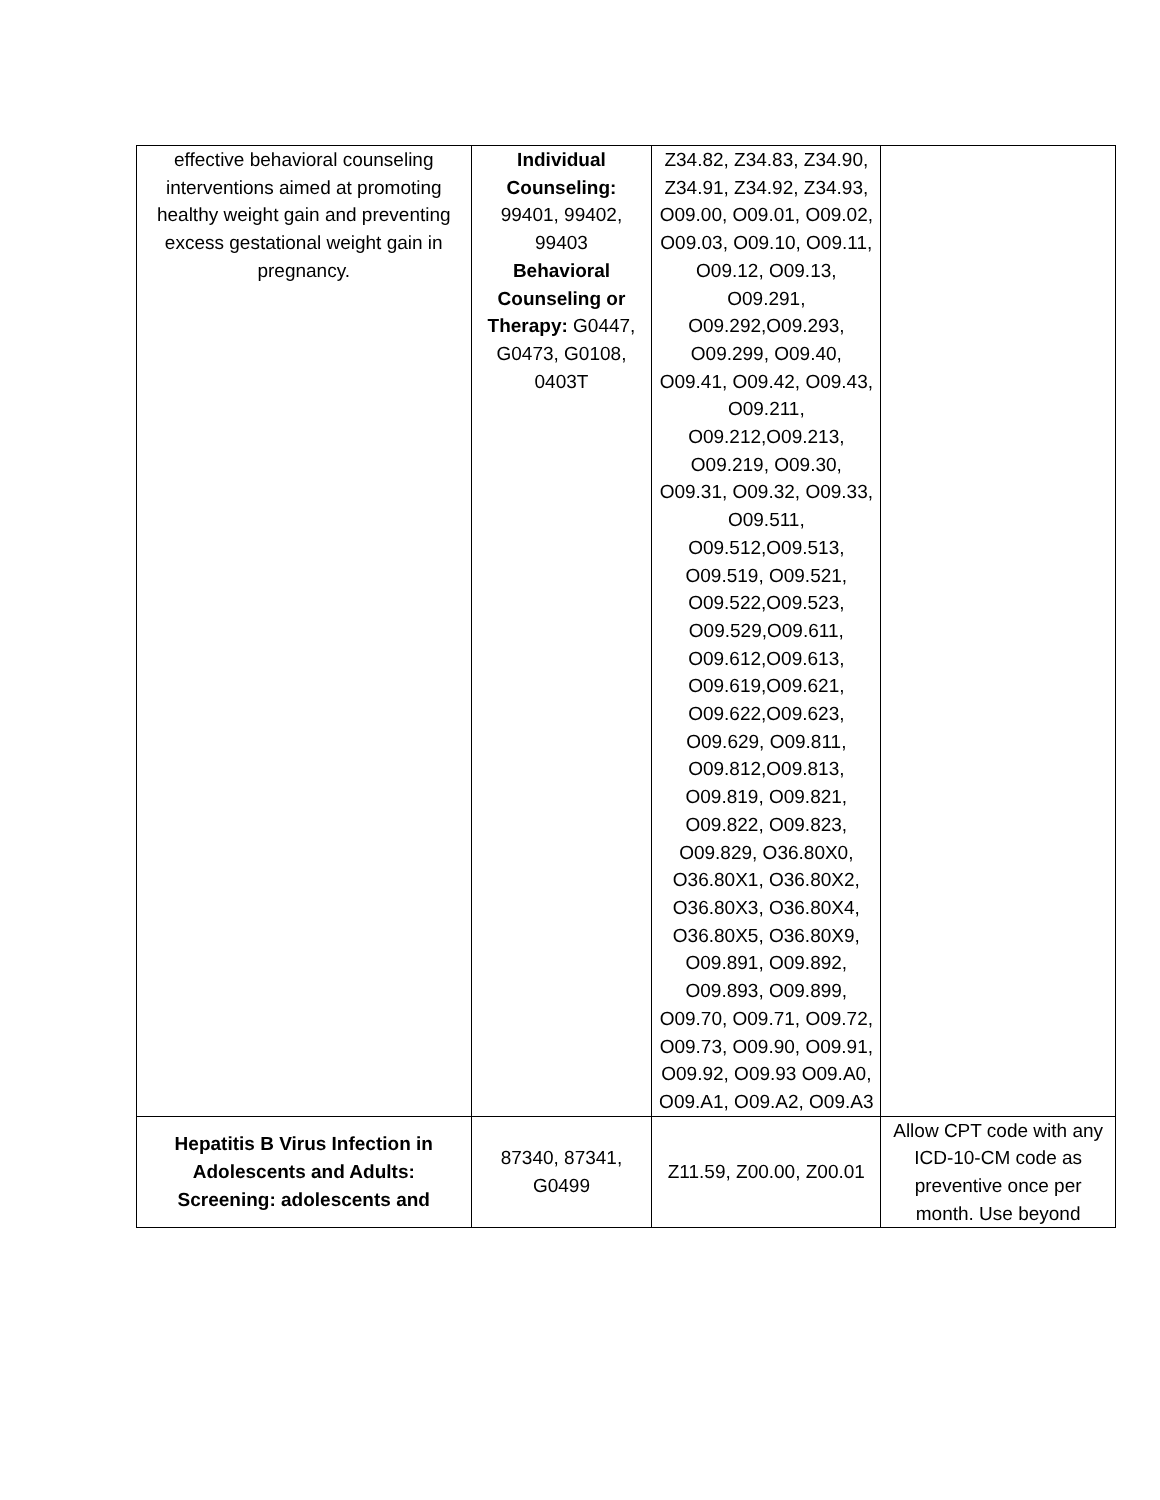| effective behavioral counseling interventions aimed at promoting healthy weight gain and preventing excess gestational weight gain in pregnancy. | Individual Counseling: 99401, 99402, 99403 Behavioral Counseling or Therapy: G0447, G0473, G0108, 0403T | Z34.82, Z34.83, Z34.90, Z34.91, Z34.92, Z34.93, O09.00, O09.01, O09.02, O09.03, O09.10, O09.11, O09.12, O09.13, O09.291, O09.292,O09.293, O09.299, O09.40, O09.41, O09.42, O09.43, O09.211, O09.212,O09.213, O09.219, O09.30, O09.31, O09.32, O09.33, O09.511, O09.512,O09.513, O09.519, O09.521, O09.522,O09.523, O09.529,O09.611, O09.612,O09.613, O09.619,O09.621, O09.622,O09.623, O09.629, O09.811, O09.812,O09.813, O09.819, O09.821, O09.822, O09.823, O09.829, O36.80X0, O36.80X1, O36.80X2, O36.80X3, O36.80X4, O36.80X5, O36.80X9, O09.891, O09.892, O09.893, O09.899, O09.70, O09.71, O09.72, O09.73, O09.90, O09.91, O09.92, O09.93 O09.A0, O09.A1, O09.A2, O09.A3 | |
| Hepatitis B Virus Infection in Adolescents and Adults: Screening: adolescents and | 87340, 87341, G0499 | Z11.59, Z00.00, Z00.01 | Allow CPT code with any ICD-10-CM code as preventive once per month. Use beyond |